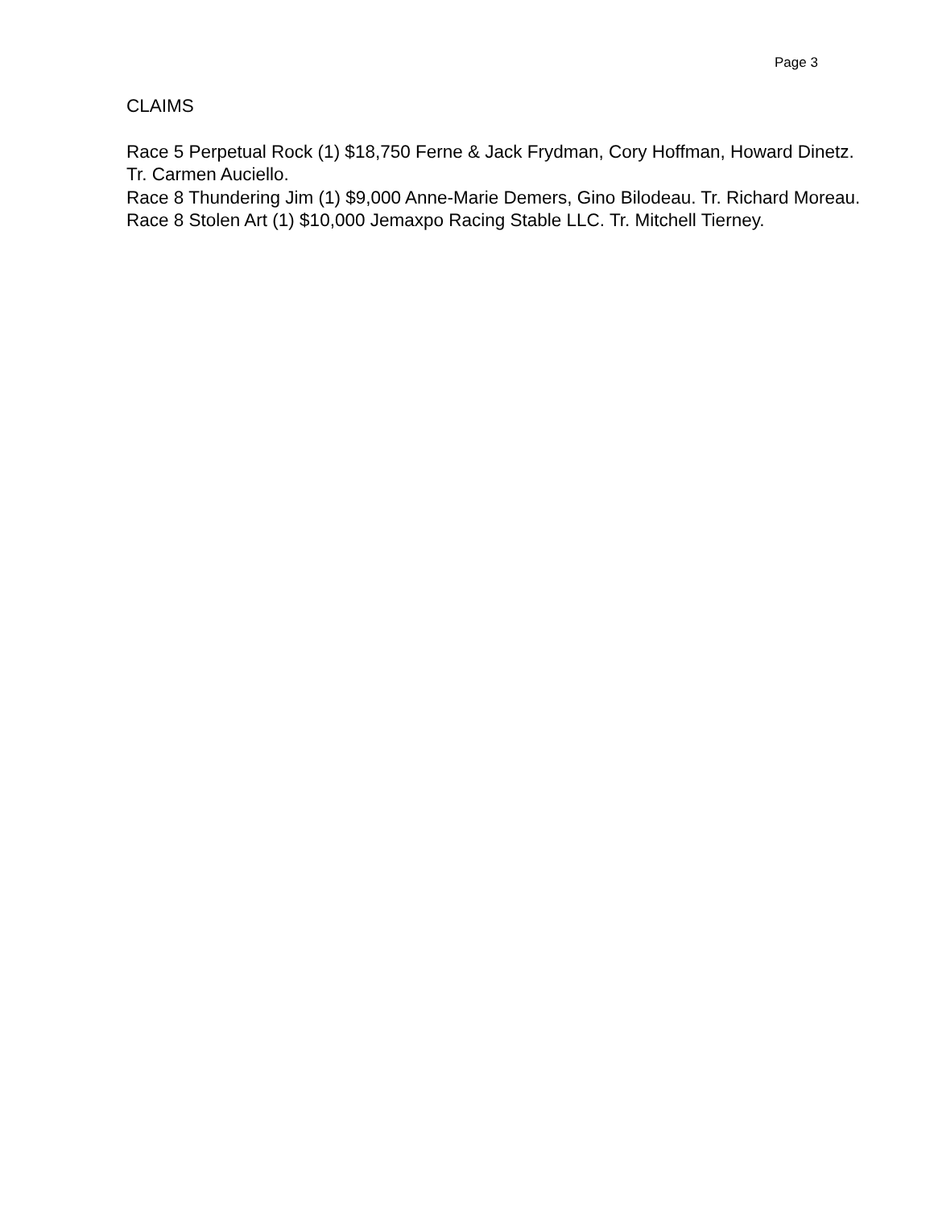Page 3
CLAIMS
Race 5 Perpetual Rock (1) $18,750 Ferne & Jack Frydman, Cory Hoffman, Howard Dinetz. Tr. Carmen Auciello.
Race 8 Thundering Jim (1) $9,000 Anne-Marie Demers, Gino Bilodeau. Tr. Richard Moreau.
Race 8 Stolen Art (1) $10,000 Jemaxpo Racing Stable LLC. Tr. Mitchell Tierney.